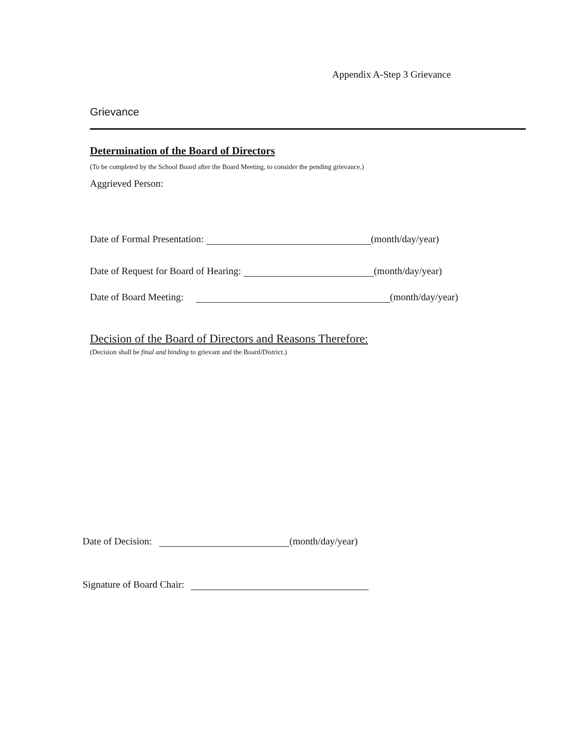Appendix A-Step 3 Grievance
Grievance
Determination of the Board of Directors
(To be completed by the School Board after the Board Meeting, to consider the pending grievance.)
Aggrieved Person:
Date of Formal Presentation: (month/day/year)
Date of Request for Board of Hearing: (month/day/year)
Date of Board Meeting: (month/day/year)
Decision of the Board of Directors and Reasons Therefore:
(Decision shall be final and binding to grievant and the Board/District.)
Date of Decision: (month/day/year)
Signature of Board Chair: